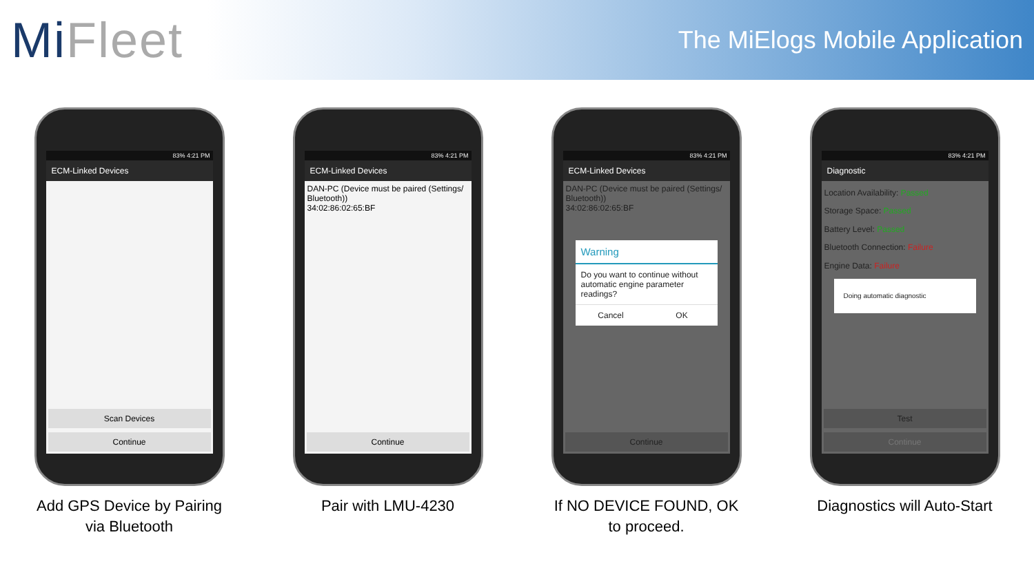MiFleet
The MiElogs Mobile Application
83% 4:21 PM
ECM-Linked Devices
Scan Devices
Continue
Add GPS Device by Pairing via Bluetooth
83% 4:21 PM
ECM-Linked Devices
DAN-PC (Device must be paired (Settings/ Bluetooth))
34:02:86:02:65:BF
Continue
Pair with LMU-4230
83% 4:21 PM
ECM-Linked Devices
DAN-PC (Device must be paired (Settings/ Bluetooth))
34:02:86:02:65:BF
Warning
Do you want to continue without automatic engine parameter readings?
Cancel OK
Continue
If NO DEVICE FOUND, OK to proceed.
83% 4:21 PM
Diagnostic
Location Availability: Passed
Storage Space: Passed
Battery Level: Passed
Bluetooth Connection: Failure
Engine Data: Failure
Doing automatic diagnostic
Test
Continue
Diagnostics will Auto-Start